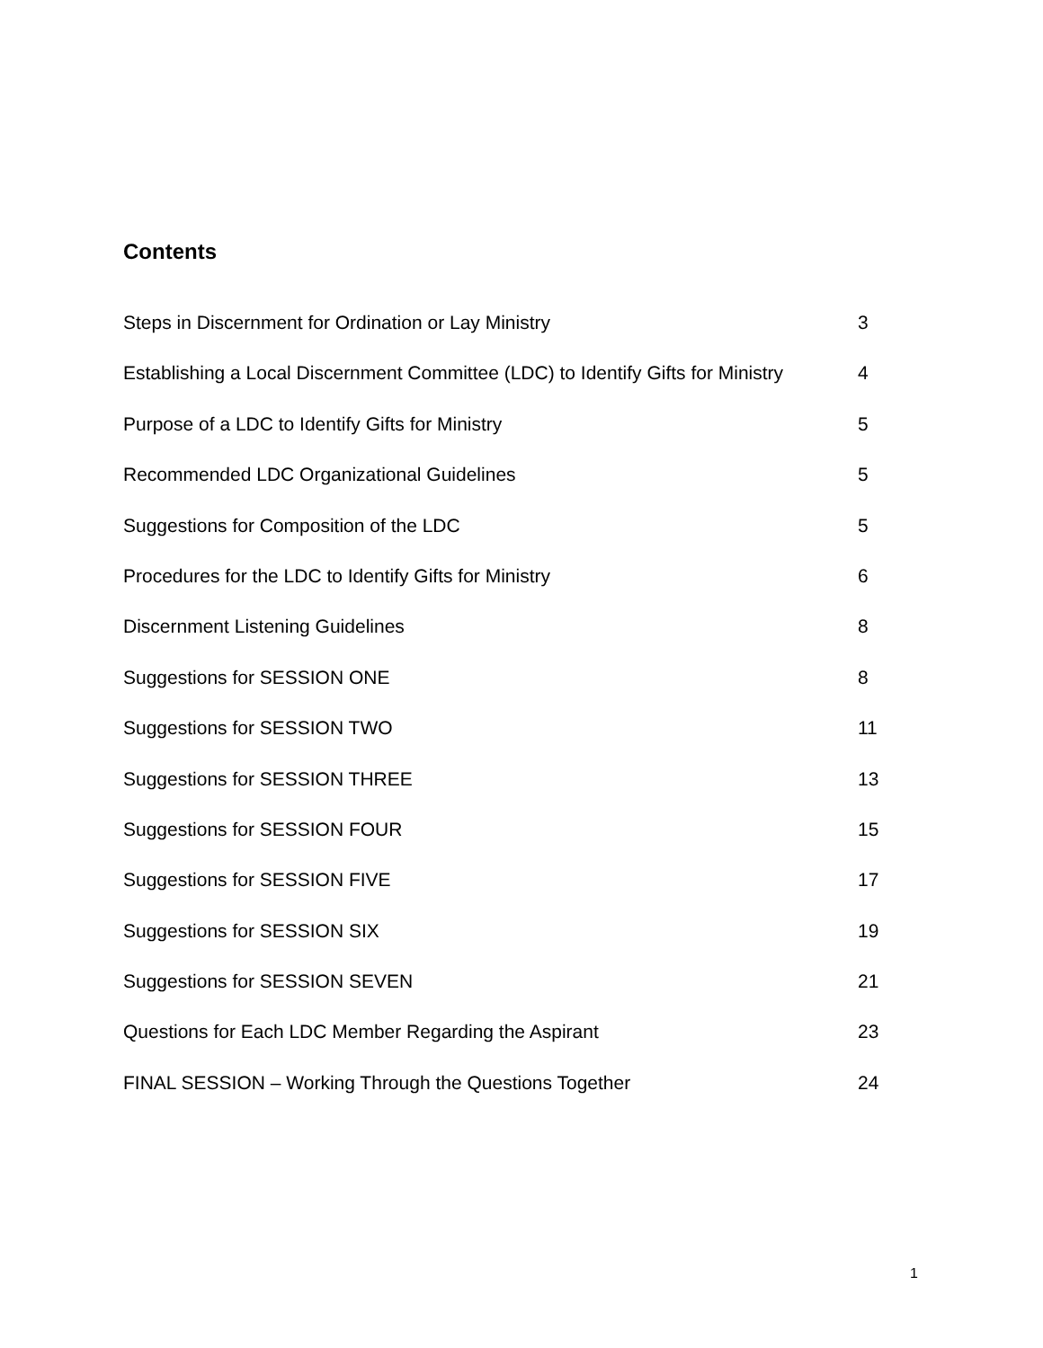Contents
Steps in Discernment for Ordination or Lay Ministry 3
Establishing a Local Discernment Committee (LDC) to Identify Gifts for Ministry 4
Purpose of a LDC to Identify Gifts for Ministry 5
Recommended LDC Organizational Guidelines 5
Suggestions for Composition of the LDC 5
Procedures for the LDC to Identify Gifts for Ministry 6
Discernment Listening Guidelines 8
Suggestions for SESSION ONE 8
Suggestions for SESSION TWO 11
Suggestions for SESSION THREE 13
Suggestions for SESSION FOUR 15
Suggestions for SESSION FIVE 17
Suggestions for SESSION SIX 19
Suggestions for SESSION SEVEN 21
Questions for Each LDC Member Regarding the Aspirant 23
FINAL SESSION – Working Through the Questions Together 24
1